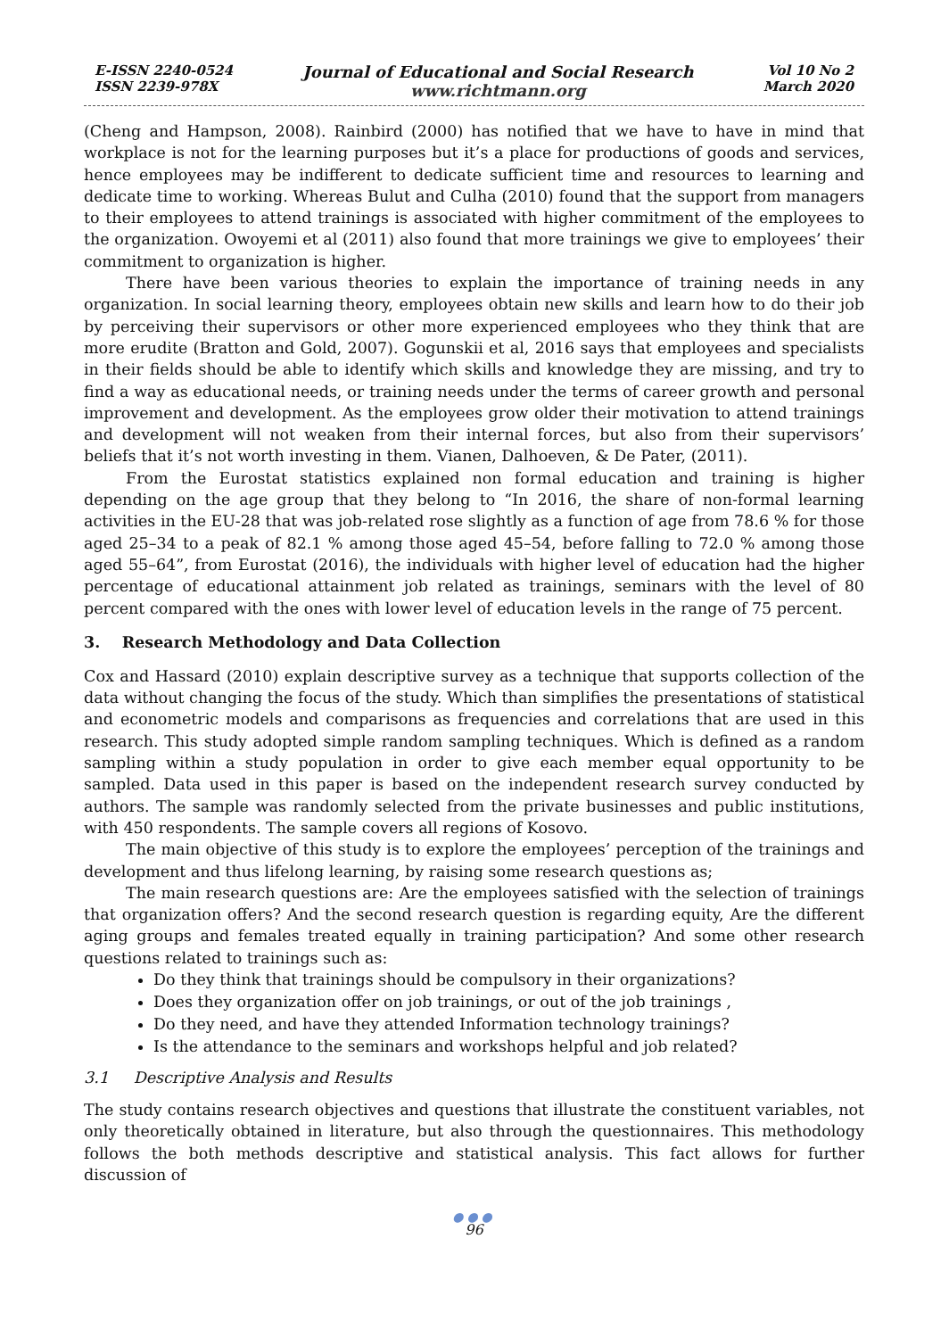E-ISSN 2240-0524
ISSN 2239-978X
Journal of Educational and Social Research
www.richtmann.org
Vol 10 No 2
March 2020
(Cheng and Hampson, 2008). Rainbird (2000) has notified that we have to have in mind that workplace is not for the learning purposes but it’s a place for productions of goods and services, hence employees may be indifferent to dedicate sufficient time and resources to learning and dedicate time to working. Whereas Bulut and Culha (2010) found that the support from managers to their employees to attend trainings is associated with higher commitment of the employees to the organization. Owoyemi et al (2011) also found that more trainings we give to employees’ their commitment to organization is higher.
There have been various theories to explain the importance of training needs in any organization. In social learning theory, employees obtain new skills and learn how to do their job by perceiving their supervisors or other more experienced employees who they think that are more erudite (Bratton and Gold, 2007). Gogunskii et al, 2016 says that employees and specialists in their fields should be able to identify which skills and knowledge they are missing, and try to find a way as educational needs, or training needs under the terms of career growth and personal improvement and development. As the employees grow older their motivation to attend trainings and development will not weaken from their internal forces, but also from their supervisors’ beliefs that it’s not worth investing in them. Vianen, Dalhoeven, & De Pater, (2011).
From the Eurostat statistics explained non formal education and training is higher depending on the age group that they belong to “In 2016, the share of non-formal learning activities in the EU-28 that was job-related rose slightly as a function of age from 78.6 % for those aged 25–34 to a peak of 82.1 % among those aged 45–54, before falling to 72.0 % among those aged 55–64”, from Eurostat (2016), the individuals with higher level of education had the higher percentage of educational attainment job related as trainings, seminars with the level of 80 percent compared with the ones with lower level of education levels in the range of 75 percent.
3. Research Methodology and Data Collection
Cox and Hassard (2010) explain descriptive survey as a technique that supports collection of the data without changing the focus of the study. Which than simplifies the presentations of statistical and econometric models and comparisons as frequencies and correlations that are used in this research. This study adopted simple random sampling techniques. Which is defined as a random sampling within a study population in order to give each member equal opportunity to be sampled. Data used in this paper is based on the independent research survey conducted by authors. The sample was randomly selected from the private businesses and public institutions, with 450 respondents. The sample covers all regions of Kosovo.
The main objective of this study is to explore the employees’ perception of the trainings and development and thus lifelong learning, by raising some research questions as;
The main research questions are: Are the employees satisfied with the selection of trainings that organization offers? And the second research question is regarding equity, Are the different aging groups and females treated equally in training participation? And some other research questions related to trainings such as:
Do they think that trainings should be compulsory in their organizations?
Does they organization offer on job trainings, or out of the job trainings ,
Do they need, and have they attended Information technology trainings?
Is the attendance to the seminars and workshops helpful and job related?
3.1 Descriptive Analysis and Results
The study contains research objectives and questions that illustrate the constituent variables, not only theoretically obtained in literature, but also through the questionnaires. This methodology follows the both methods descriptive and statistical analysis. This fact allows for further discussion of
●●●
96